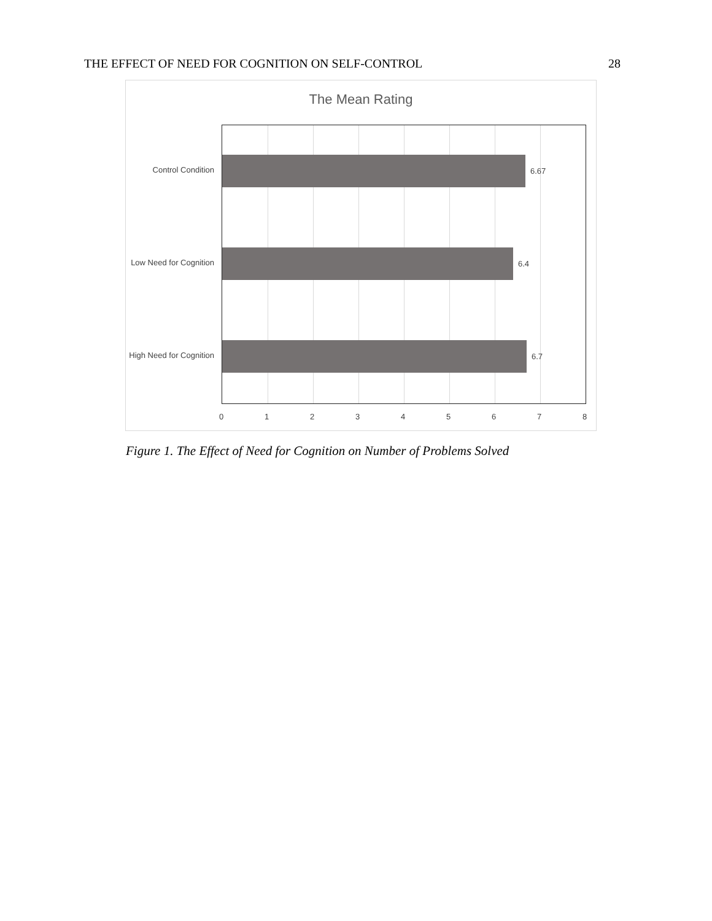THE EFFECT OF NEED FOR COGNITION ON SELF-CONTROL 28
The Mean Rating
6.67
6.4
6.7
Control Condition
Low Need for Cognition
High Need for Cognition
0 1 2 3 4 5 6 7 8
Figure 1. The Effect of Need for Cognition on Number of Problems Solved